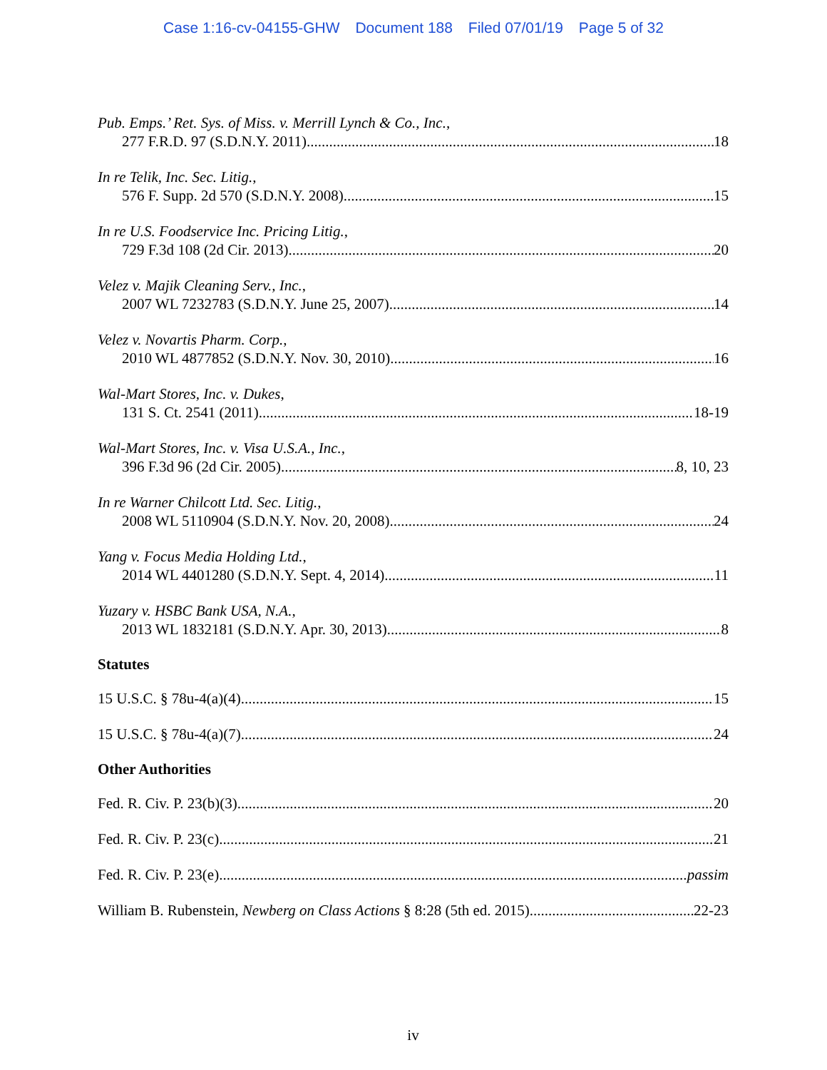Case 1:16-cv-04155-GHW Document 188 Filed 07/01/19 Page 5 of 32
Pub. Emps.’ Ret. Sys. of Miss. v. Merrill Lynch & Co., Inc.,
277 F.R.D. 97 (S.D.N.Y. 2011) 18
In re Telik, Inc. Sec. Litig.,
576 F. Supp. 2d 570 (S.D.N.Y. 2008) 15
In re U.S. Foodservice Inc. Pricing Litig.,
729 F.3d 108 (2d Cir. 2013) 20
Velez v. Majik Cleaning Serv., Inc.,
2007 WL 7232783 (S.D.N.Y. June 25, 2007) 14
Velez v. Novartis Pharm. Corp.,
2010 WL 4877852 (S.D.N.Y. Nov. 30, 2010) 16
Wal-Mart Stores, Inc. v. Dukes,
131 S. Ct. 2541 (2011) 18-19
Wal-Mart Stores, Inc. v. Visa U.S.A., Inc.,
396 F.3d 96 (2d Cir. 2005) 8, 10, 23
In re Warner Chilcott Ltd. Sec. Litig.,
2008 WL 5110904 (S.D.N.Y. Nov. 20, 2008) 24
Yang v. Focus Media Holding Ltd.,
2014 WL 4401280 (S.D.N.Y. Sept. 4, 2014) 11
Yuzary v. HSBC Bank USA, N.A.,
2013 WL 1832181 (S.D.N.Y. Apr. 30, 2013) 8
Statutes
15 U.S.C. § 78u-4(a)(4) 15
15 U.S.C. § 78u-4(a)(7) 24
Other Authorities
Fed. R. Civ. P. 23(b)(3) 20
Fed. R. Civ. P. 23(c) 21
Fed. R. Civ. P. 23(e) passim
William B. Rubenstein, Newberg on Class Actions § 8:28 (5th ed. 2015) 22-23
iv